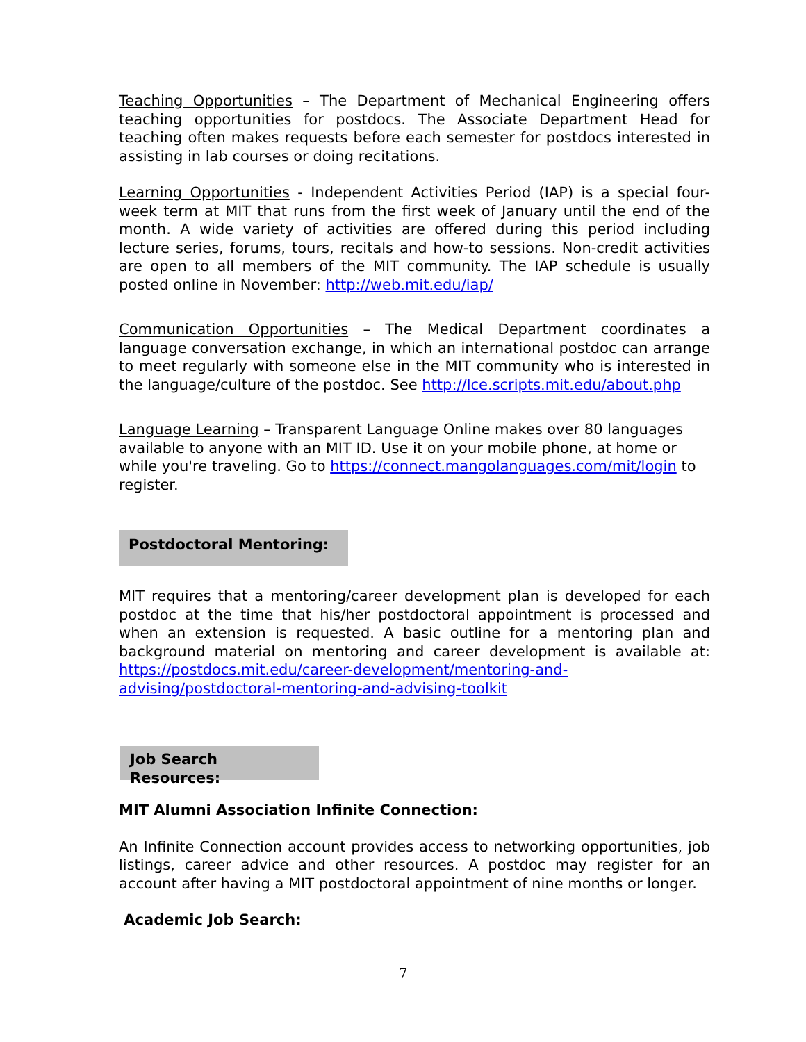Teaching Opportunities – The Department of Mechanical Engineering offers teaching opportunities for postdocs. The Associate Department Head for teaching often makes requests before each semester for postdocs interested in assisting in lab courses or doing recitations.
Learning Opportunities - Independent Activities Period (IAP) is a special four-week term at MIT that runs from the first week of January until the end of the month. A wide variety of activities are offered during this period including lecture series, forums, tours, recitals and how-to sessions. Non-credit activities are open to all members of the MIT community. The IAP schedule is usually posted online in November: http://web.mit.edu/iap/
Communication Opportunities – The Medical Department coordinates a language conversation exchange, in which an international postdoc can arrange to meet regularly with someone else in the MIT community who is interested in the language/culture of the postdoc. See http://lce.scripts.mit.edu/about.php
Language Learning – Transparent Language Online makes over 80 languages available to anyone with an MIT ID. Use it on your mobile phone, at home or while you're traveling. Go to https://connect.mangolanguages.com/mit/login to register.
Postdoctoral Mentoring:
MIT requires that a mentoring/career development plan is developed for each postdoc at the time that his/her postdoctoral appointment is processed and when an extension is requested. A basic outline for a mentoring plan and background material on mentoring and career development is available at: https://postdocs.mit.edu/career-development/mentoring-and-advising/postdoctoral-mentoring-and-advising-toolkit
Job Search Resources:
MIT Alumni Association Infinite Connection:
An Infinite Connection account provides access to networking opportunities, job listings, career advice and other resources. A postdoc may register for an account after having a MIT postdoctoral appointment of nine months or longer.
Academic Job Search:
7